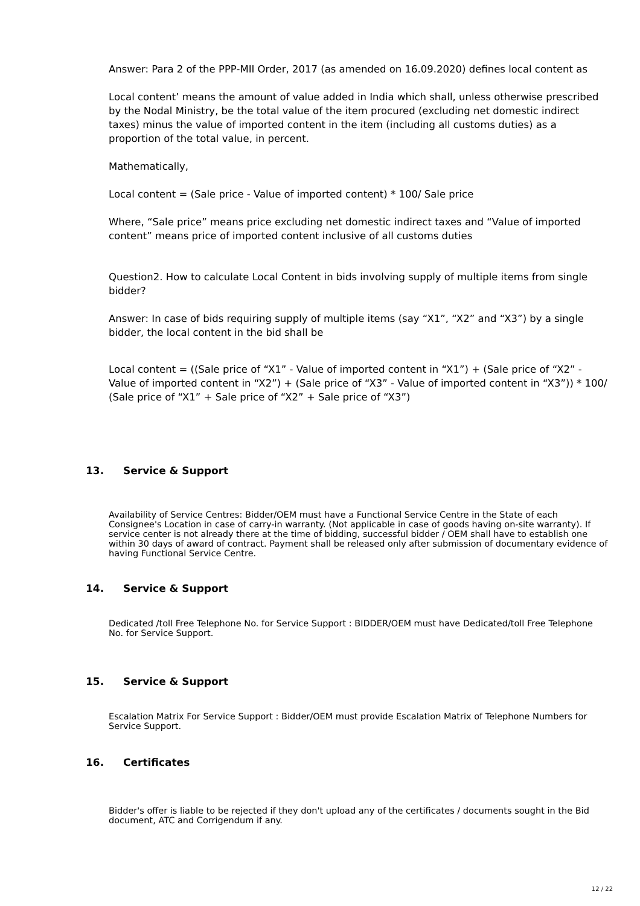Answer: Para 2 of the PPP-MII Order, 2017 (as amended on 16.09.2020) defines local content as
Local content’ means the amount of value added in India which shall, unless otherwise prescribed by the Nodal Ministry, be the total value of the item procured (excluding net domestic indirect taxes) minus the value of imported content in the item (including all customs duties) as a proportion of the total value, in percent.
Mathematically,
Local content = (Sale price - Value of imported content) * 100/ Sale price
Where, “Sale price” means price excluding net domestic indirect taxes and “Value of imported content” means price of imported content inclusive of all customs duties
Question2. How to calculate Local Content in bids involving supply of multiple items from single bidder?
Answer: In case of bids requiring supply of multiple items (say “X1”, “X2” and “X3”) by a single bidder, the local content in the bid shall be
Local content = ((Sale price of “X1” - Value of imported content in “X1”) + (Sale price of “X2” - Value of imported content in “X2”) + (Sale price of “X3” - Value of imported content in “X3”)) * 100/ (Sale price of “X1” + Sale price of “X2” + Sale price of “X3”)
13. Service & Support
Availability of Service Centres: Bidder/OEM must have a Functional Service Centre in the State of each Consignee's Location in case of carry-in warranty. (Not applicable in case of goods having on-site warranty). If service center is not already there at the time of bidding, successful bidder / OEM shall have to establish one within 30 days of award of contract. Payment shall be released only after submission of documentary evidence of having Functional Service Centre.
14. Service & Support
Dedicated /toll Free Telephone No. for Service Support : BIDDER/OEM must have Dedicated/toll Free Telephone No. for Service Support.
15. Service & Support
Escalation Matrix For Service Support : Bidder/OEM must provide Escalation Matrix of Telephone Numbers for Service Support.
16. Certificates
Bidder's offer is liable to be rejected if they don't upload any of the certificates / documents sought in the Bid document, ATC and Corrigendum if any.
12 / 22